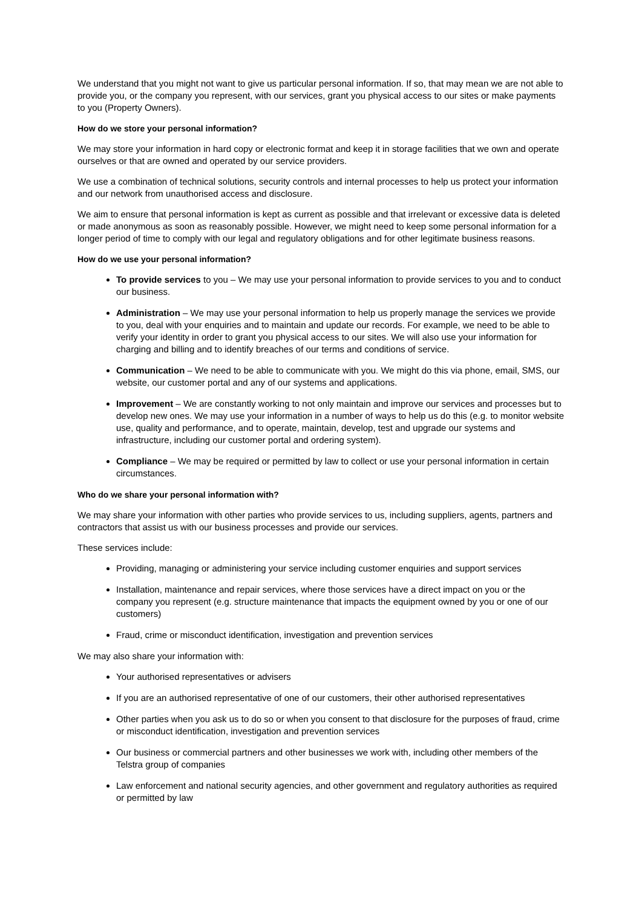We understand that you might not want to give us particular personal information. If so, that may mean we are not able to provide you, or the company you represent, with our services, grant you physical access to our sites or make payments to you (Property Owners).
How do we store your personal information?
We may store your information in hard copy or electronic format and keep it in storage facilities that we own and operate ourselves or that are owned and operated by our service providers.
We use a combination of technical solutions, security controls and internal processes to help us protect your information and our network from unauthorised access and disclosure.
We aim to ensure that personal information is kept as current as possible and that irrelevant or excessive data is deleted or made anonymous as soon as reasonably possible. However, we might need to keep some personal information for a longer period of time to comply with our legal and regulatory obligations and for other legitimate business reasons.
How do we use your personal information?
To provide services to you – We may use your personal information to provide services to you and to conduct our business.
Administration – We may use your personal information to help us properly manage the services we provide to you, deal with your enquiries and to maintain and update our records. For example, we need to be able to verify your identity in order to grant you physical access to our sites. We will also use your information for charging and billing and to identify breaches of our terms and conditions of service.
Communication – We need to be able to communicate with you. We might do this via phone, email, SMS, our website, our customer portal and any of our systems and applications.
Improvement – We are constantly working to not only maintain and improve our services and processes but to develop new ones. We may use your information in a number of ways to help us do this (e.g. to monitor website use, quality and performance, and to operate, maintain, develop, test and upgrade our systems and infrastructure, including our customer portal and ordering system).
Compliance – We may be required or permitted by law to collect or use your personal information in certain circumstances.
Who do we share your personal information with?
We may share your information with other parties who provide services to us, including suppliers, agents, partners and contractors that assist us with our business processes and provide our services.
These services include:
Providing, managing or administering your service including customer enquiries and support services
Installation, maintenance and repair services, where those services have a direct impact on you or the company you represent (e.g. structure maintenance that impacts the equipment owned by you or one of our customers)
Fraud, crime or misconduct identification, investigation and prevention services
We may also share your information with:
Your authorised representatives or advisers
If you are an authorised representative of one of our customers, their other authorised representatives
Other parties when you ask us to do so or when you consent to that disclosure for the purposes of fraud, crime or misconduct identification, investigation and prevention services
Our business or commercial partners and other businesses we work with, including other members of the Telstra group of companies
Law enforcement and national security agencies, and other government and regulatory authorities as required or permitted by law